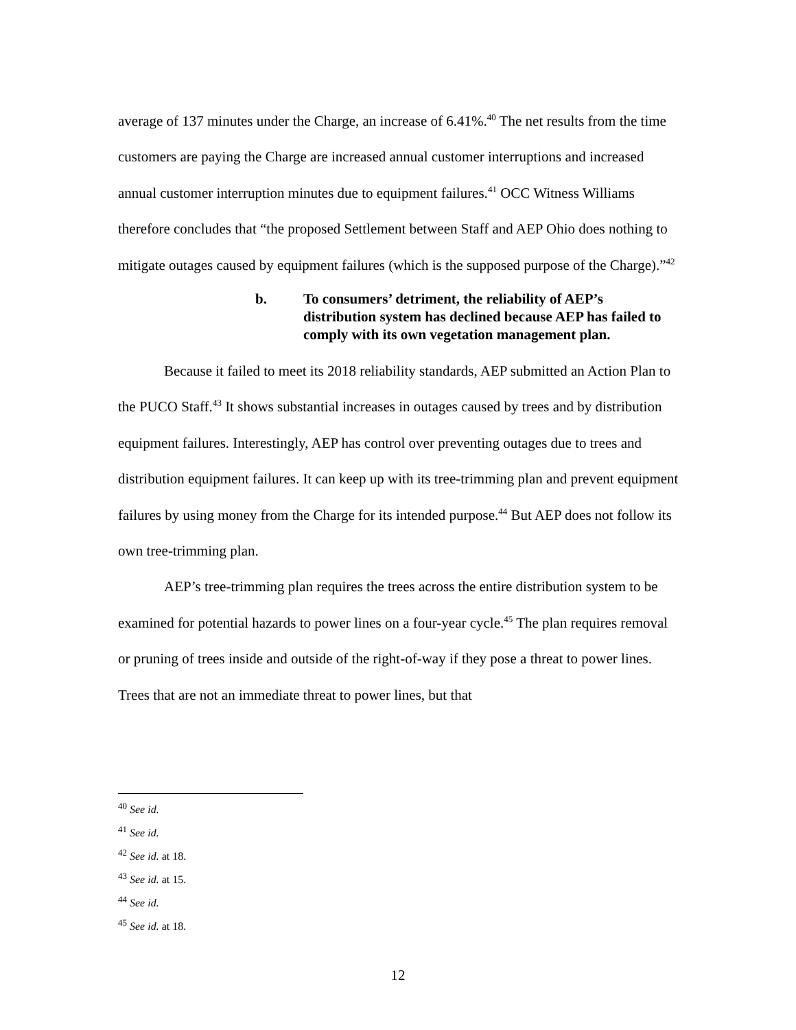average of 137 minutes under the Charge, an increase of 6.41%.<sup>40</sup> The net results from the time customers are paying the Charge are increased annual customer interruptions and increased annual customer interruption minutes due to equipment failures.<sup>41</sup> OCC Witness Williams therefore concludes that “the proposed Settlement between Staff and AEP Ohio does nothing to mitigate outages caused by equipment failures (which is the supposed purpose of the Charge).”<sup>42</sup>
b. To consumers’ detriment, the reliability of AEP’s distribution system has declined because AEP has failed to comply with its own vegetation management plan.
Because it failed to meet its 2018 reliability standards, AEP submitted an Action Plan to the PUCO Staff.<sup>43</sup> It shows substantial increases in outages caused by trees and by distribution equipment failures. Interestingly, AEP has control over preventing outages due to trees and distribution equipment failures. It can keep up with its tree-trimming plan and prevent equipment failures by using money from the Charge for its intended purpose.<sup>44</sup> But AEP does not follow its own tree-trimming plan.
AEP’s tree-trimming plan requires the trees across the entire distribution system to be examined for potential hazards to power lines on a four-year cycle.<sup>45</sup> The plan requires removal or pruning of trees inside and outside of the right-of-way if they pose a threat to power lines. Trees that are not an immediate threat to power lines, but that
<sup>40</sup> See id.
<sup>41</sup> See id.
<sup>42</sup> See id. at 18.
<sup>43</sup> See id. at 15.
<sup>44</sup> See id.
<sup>45</sup> See id. at 18.
12